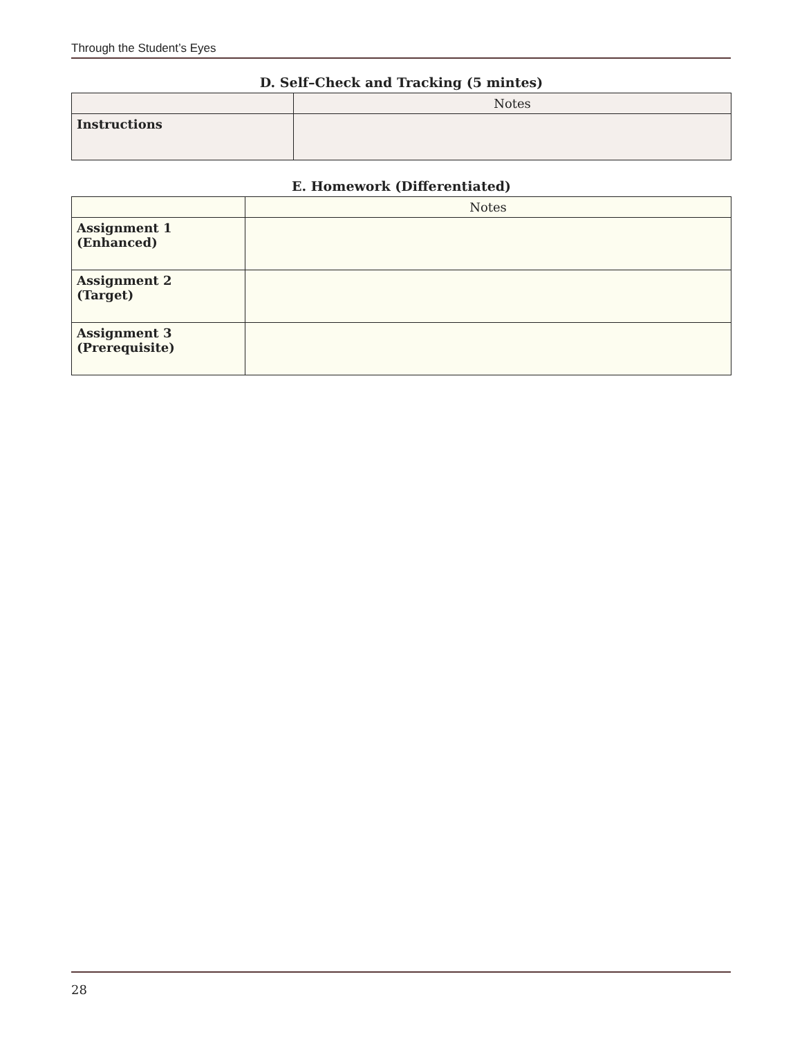Through the Student’s Eyes
D. Self–Check and Tracking (5 mintes)
| | Notes |
| --- | --- |
| Instructions | |
E. Homework (Differentiated)
| | Notes |
| --- | --- |
| Assignment 1 (Enhanced) | |
| Assignment 2 (Target) | |
| Assignment 3 (Prerequisite) | |
28